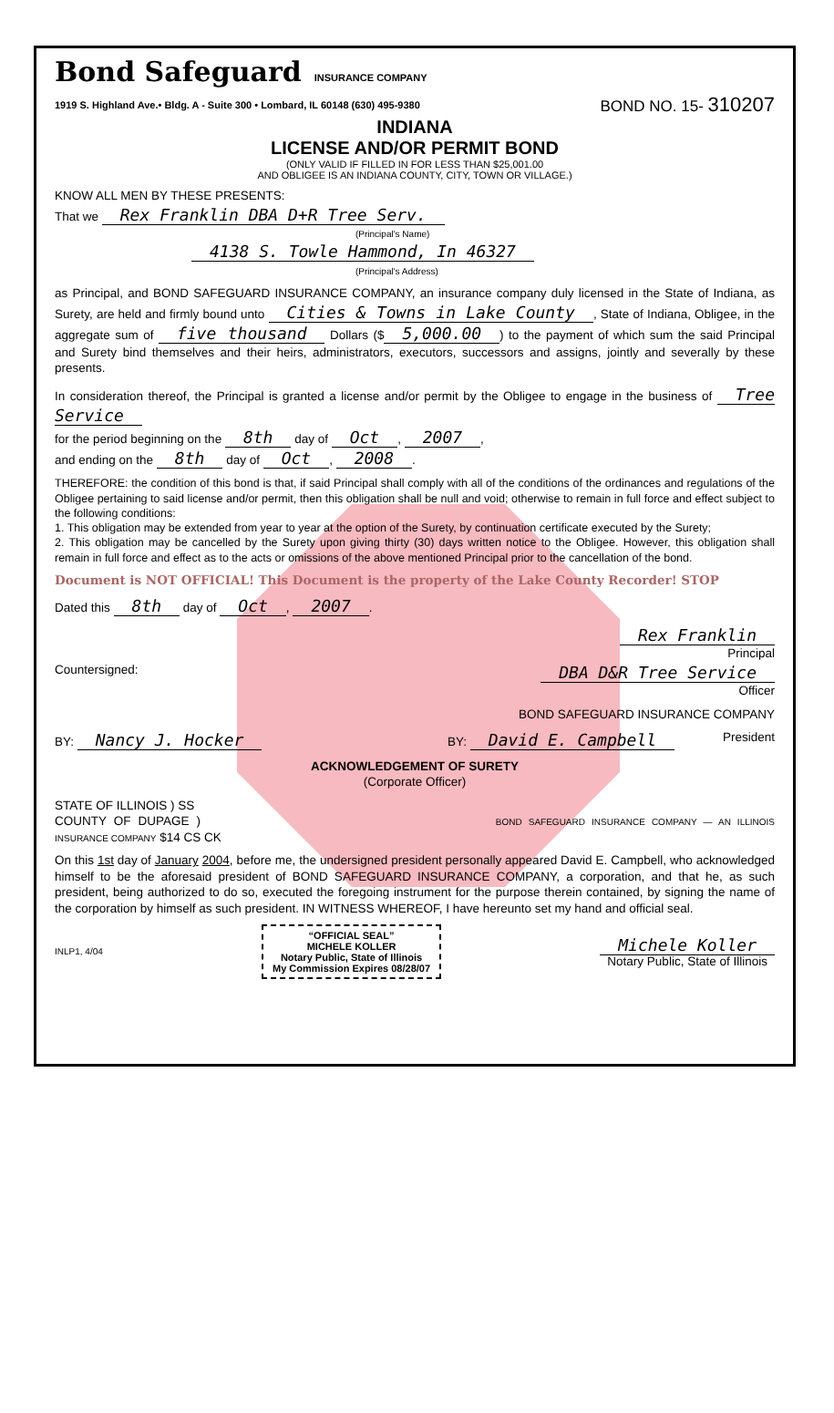Bond Safeguard
INSURANCE COMPANY
1919 S. Highland Ave.• Bldg. A - Suite 300 • Lombard, IL 60148 (630) 495-9380 BOND NO. 15- 310207
INDIANA
LICENSE AND/OR PERMIT BOND
(ONLY VALID IF FILLED IN FOR LESS THAN $25,001.00
AND OBLIGEE IS AN INDIANA COUNTY, CITY, TOWN OR VILLAGE.)
KNOW ALL MEN BY THESE PRESENTS:
That we Rex Franklin DBA D+R Tree Serv.
(Principal's Name)
4138 S. Towle Hammond, In 46327
(Principal's Address)
as Principal, and BOND SAFEGUARD INSURANCE COMPANY, an insurance company duly licensed in the State of Indiana, as Surety, are held and firmly bound unto Cities & Towns in Lake County, State of Indiana, Obligee, in the aggregate sum of five thousand Dollars ($ 5,000.00) to the payment of which sum the said Principal and Surety bind themselves and their heirs, administrators, executors, successors and assigns, jointly and severally by these presents.
In consideration thereof, the Principal is granted a license and/or permit by the Obligee to engage in the business of Tree Service
for the period beginning on the 8th day of Oct, 2007,
and ending on the 8th day of Oct, 2008.
THEREFORE: the condition of this bond is that, if said Principal shall comply with all of the conditions of the ordinances and regulations of the Obligee pertaining to said license and/or permit, then this obligation shall be null and void; otherwise to remain in full force and effect subject to the following conditions:
1. This obligation may be extended from year to year at the option of the Surety, by continuation certificate executed by the Surety;
2. This obligation may be cancelled by the Surety upon giving thirty (30) days written notice to the Obligee. However, this obligation shall remain in full force and effect as to the acts or omissions of the above mentioned Principal prior to the cancellation of the bond.
Document is NOT OFFICIAL! This Document is the property of the Lake County Recorder! STOP
Dated this 8th day of Oct, 2007.
Rex Franklin
Principal
Countersigned: DBA D&R Tree Service
Officer
BOND SAFEGUARD INSURANCE COMPANY
BY: Nancy J. Hocker BY: David E. Campbell President
ACKNOWLEDGEMENT OF SURETY
(Corporate Officer)
STATE OF ILLINOIS ) SS
COUNTY OF DUPAGE ) BOND SAFEGUARD INSURANCE COMPANY — AN ILLINOIS INSURANCE COMPANY $14 CS CK
On this 1st day of January 2004, before me, the undersigned president personally appeared David E. Campbell, who acknowledged himself to be the aforesaid president of BOND SAFEGUARD INSURANCE COMPANY, a corporation, and that he, as such president, being authorized to do so, executed the foregoing instrument for the purpose therein contained, by signing the name of the corporation by himself as such president. IN WITNESS WHEREOF, I have hereunto set my hand and official seal.
INLP1, 4/04 “OFFICIAL SEAL”
MICHELE KOLLER
Notary Public, State of Illinois
My Commission Expires 08/28/07 Michele Koller
Notary Public, State of Illinois